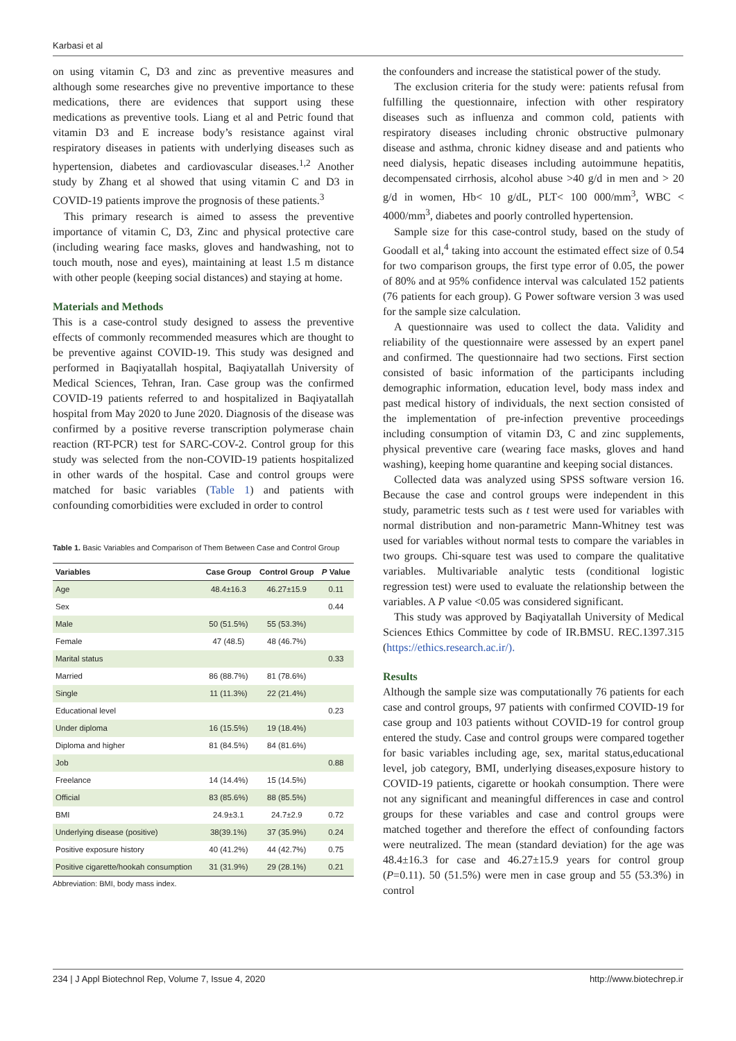Karbasi et al
on using vitamin C, D3 and zinc as preventive measures and although some researches give no preventive importance to these medications, there are evidences that support using these medications as preventive tools. Liang et al and Petric found that vitamin D3 and E increase body’s resistance against viral respiratory diseases in patients with underlying diseases such as hypertension, diabetes and cardiovascular diseases.<sup>1,2</sup> Another study by Zhang et al showed that using vitamin C and D3 in COVID-19 patients improve the prognosis of these patients.<sup>3</sup>
This primary research is aimed to assess the preventive importance of vitamin C, D3, Zinc and physical protective care (including wearing face masks, gloves and handwashing, not to touch mouth, nose and eyes), maintaining at least 1.5 m distance with other people (keeping social distances) and staying at home.
Materials and Methods
This is a case-control study designed to assess the preventive effects of commonly recommended measures which are thought to be preventive against COVID-19. This study was designed and performed in Baqiyatallah hospital, Baqiyatallah University of Medical Sciences, Tehran, Iran. Case group was the confirmed COVID-19 patients referred to and hospitalized in Baqiyatallah hospital from May 2020 to June 2020. Diagnosis of the disease was confirmed by a positive reverse transcription polymerase chain reaction (RT-PCR) test for SARC-COV-2. Control group for this study was selected from the non-COVID-19 patients hospitalized in other wards of the hospital. Case and control groups were matched for basic variables (Table 1) and patients with confounding comorbidities were excluded in order to control
Table 1. Basic Variables and Comparison of Them Between Case and Control Group
| Variables | Case Group | Control Group | P Value |
| --- | --- | --- | --- |
| Age | 48.4±16.3 | 46.27±15.9 | 0.11 |
| Sex | | | 0.44 |
| Male | 50 (51.5%) | 55 (53.3%) | |
| Female | 47 (48.5) | 48 (46.7%) | |
| Marital status | | | 0.33 |
| Married | 86 (88.7%) | 81 (78.6%) | |
| Single | 11 (11.3%) | 22 (21.4%) | |
| Educational level | | | 0.23 |
| Under diploma | 16 (15.5%) | 19 (18.4%) | |
| Diploma and higher | 81 (84.5%) | 84 (81.6%) | |
| Job | | | 0.88 |
| Freelance | 14 (14.4%) | 15 (14.5%) | |
| Official | 83 (85.6%) | 88 (85.5%) | |
| BMI | 24.9±3.1 | 24.7±2.9 | 0.72 |
| Underlying disease (positive) | 38(39.1%) | 37 (35.9%) | 0.24 |
| Positive exposure history | 40 (41.2%) | 44 (42.7%) | 0.75 |
| Positive cigarette/hookah consumption | 31 (31.9%) | 29 (28.1%) | 0.21 |
Abbreviation: BMI, body mass index.
the confounders and increase the statistical power of the study.
The exclusion criteria for the study were: patients refusal from fulfilling the questionnaire, infection with other respiratory diseases such as influenza and common cold, patients with respiratory diseases including chronic obstructive pulmonary disease and asthma, chronic kidney disease and and patients who need dialysis, hepatic diseases including autoimmune hepatitis, decompensated cirrhosis, alcohol abuse >40 g/d in men and > 20 g/d in women, Hb< 10 g/dL, PLT< 100 000/mm<sup>3</sup>, WBC < 4000/mm<sup>3</sup>, diabetes and poorly controlled hypertension.
Sample size for this case-control study, based on the study of Goodall et al,<sup>4</sup> taking into account the estimated effect size of 0.54 for two comparison groups, the first type error of 0.05, the power of 80% and at 95% confidence interval was calculated 152 patients (76 patients for each group). G Power software version 3 was used for the sample size calculation.
A questionnaire was used to collect the data. Validity and reliability of the questionnaire were assessed by an expert panel and confirmed. The questionnaire had two sections. First section consisted of basic information of the participants including demographic information, education level, body mass index and past medical history of individuals, the next section consisted of the implementation of pre-infection preventive proceedings including consumption of vitamin D3, C and zinc supplements, physical preventive care (wearing face masks, gloves and hand washing), keeping home quarantine and keeping social distances.
Collected data was analyzed using SPSS software version 16. Because the case and control groups were independent in this study, parametric tests such as t test were used for variables with normal distribution and non-parametric Mann-Whitney test was used for variables without normal tests to compare the variables in two groups. Chi-square test was used to compare the qualitative variables. Multivariable analytic tests (conditional logistic regression test) were used to evaluate the relationship between the variables. A P value <0.05 was considered significant.
This study was approved by Baqiyatallah University of Medical Sciences Ethics Committee by code of IR.BMSU. REC.1397.315 (https://ethics.research.ac.ir/).
Results
Although the sample size was computationally 76 patients for each case and control groups, 97 patients with confirmed COVID-19 for case group and 103 patients without COVID-19 for control group entered the study. Case and control groups were compared together for basic variables including age, sex, marital status,educational level, job category, BMI, underlying diseases,exposure history to COVID-19 patients, cigarette or hookah consumption. There were not any significant and meaningful differences in case and control groups for these variables and case and control groups were matched together and therefore the effect of confounding factors were neutralized. The mean (standard deviation) for the age was 48.4±16.3 for case and 46.27±15.9 years for control group (P=0.11). 50 (51.5%) were men in case group and 55 (53.3%) in control
234 | J Appl Biotechnol Rep, Volume 7, Issue 4, 2020 http://www.biotechrep.ir